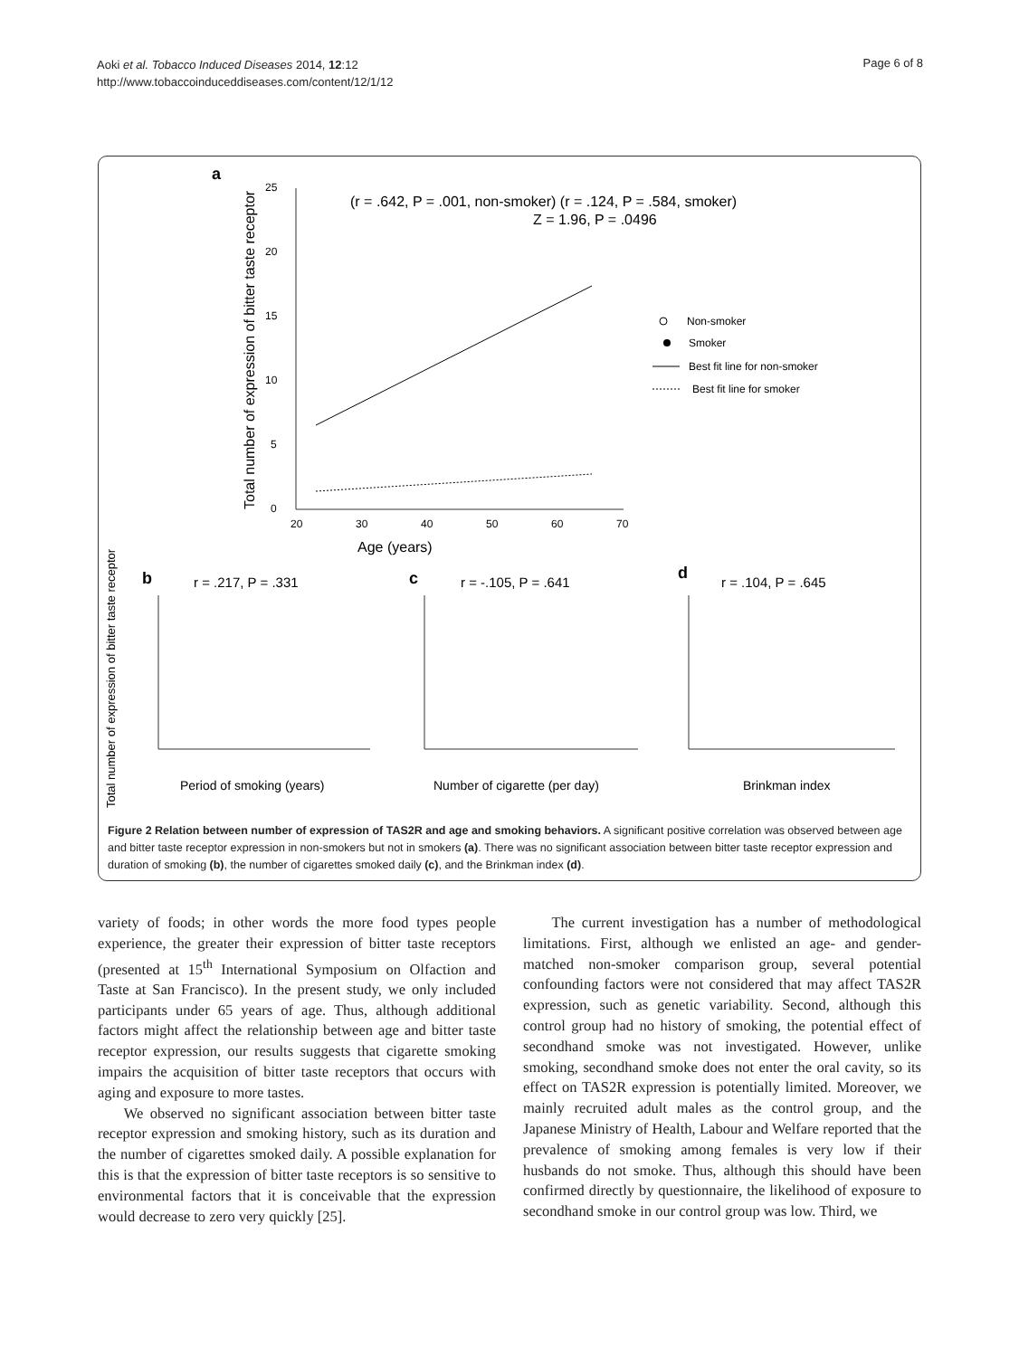Aoki et al. Tobacco Induced Diseases 2014, 12:12
http://www.tobaccoinduceddiseases.com/content/12/1/12
Page 6 of 8
a
25
20
15
10
5
0
20
30
40
50
60
70
Age (years)
Total number of expression of bitter taste receptor
(r = .642, P = .001, non-smoker) (r = .124, P = .584, smoker)
Z = 1.96, P = .0496
Non-smoker
Smoker
Best fit line for non-smoker
Best fit line for smoker
Total number of expression of bitter taste receptor
b
r = .217, P = .331
c
r = -.105, P = .641
d
r = .104, P = .645
Period of smoking (years)
Number of cigarette (per day)
Brinkman index
Figure 2 Relation between number of expression of TAS2R and age and smoking behaviors. A significant positive correlation was observed between age and bitter taste receptor expression in non-smokers but not in smokers (a). There was no significant association between bitter taste receptor expression and duration of smoking (b), the number of cigarettes smoked daily (c), and the Brinkman index (d).
variety of foods; in other words the more food types people experience, the greater their expression of bitter taste receptors (presented at 15<sup>th</sup> International Symposium on Olfaction and Taste at San Francisco). In the present study, we only included participants under 65 years of age. Thus, although additional factors might affect the relationship between age and bitter taste receptor expression, our results suggests that cigarette smoking impairs the acquisition of bitter taste receptors that occurs with aging and exposure to more tastes.
We observed no significant association between bitter taste receptor expression and smoking history, such as its duration and the number of cigarettes smoked daily. A possible explanation for this is that the expression of bitter taste receptors is so sensitive to environmental factors that it is conceivable that the expression would decrease to zero very quickly [25].
The current investigation has a number of methodological limitations. First, although we enlisted an age- and gender-matched non-smoker comparison group, several potential confounding factors were not considered that may affect TAS2R expression, such as genetic variability. Second, although this control group had no history of smoking, the potential effect of secondhand smoke was not investigated. However, unlike smoking, secondhand smoke does not enter the oral cavity, so its effect on TAS2R expression is potentially limited. Moreover, we mainly recruited adult males as the control group, and the Japanese Ministry of Health, Labour and Welfare reported that the prevalence of smoking among females is very low if their husbands do not smoke. Thus, although this should have been confirmed directly by questionnaire, the likelihood of exposure to secondhand smoke in our control group was low. Third, we